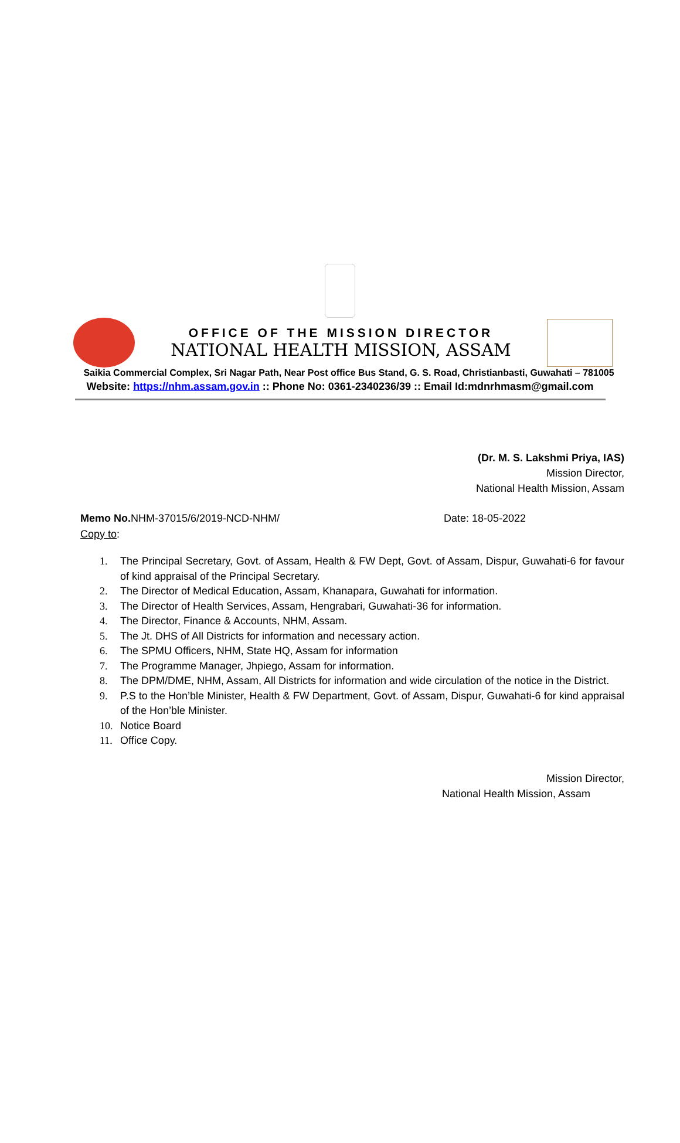OFFICE OF THE MISSION DIRECTOR
NATIONAL HEALTH MISSION, ASSAM
Saikia Commercial Complex, Sri Nagar Path, Near Post office Bus Stand, G. S. Road, Christianbasti, Guwahati – 781005
Website: https://nhm.assam.gov.in :: Phone No: 0361-2340236/39 :: Email Id:mdnrhmasm@gmail.com
(Dr. M. S. Lakshmi Priya, IAS)
Mission Director,
National Health Mission, Assam
Memo No. NHM-37015/6/2019-NCD-NHM/ Date: 18-05-2022
Copy to:
1. The Principal Secretary, Govt. of Assam, Health & FW Dept, Govt. of Assam, Dispur, Guwahati-6 for favour of kind appraisal of the Principal Secretary.
2. The Director of Medical Education, Assam, Khanapara, Guwahati for information.
3. The Director of Health Services, Assam, Hengrabari, Guwahati-36 for information.
4. The Director, Finance & Accounts, NHM, Assam.
5. The Jt. DHS of All Districts for information and necessary action.
6. The SPMU Officers, NHM, State HQ, Assam for information
7. The Programme Manager, Jhpiego, Assam for information.
8. The DPM/DME, NHM, Assam, All Districts for information and wide circulation of the notice in the District.
9. P.S to the Hon’ble Minister, Health & FW Department, Govt. of Assam, Dispur, Guwahati-6 for kind appraisal of the Hon’ble Minister.
10. Notice Board
11. Office Copy.
Mission Director,
National Health Mission, Assam